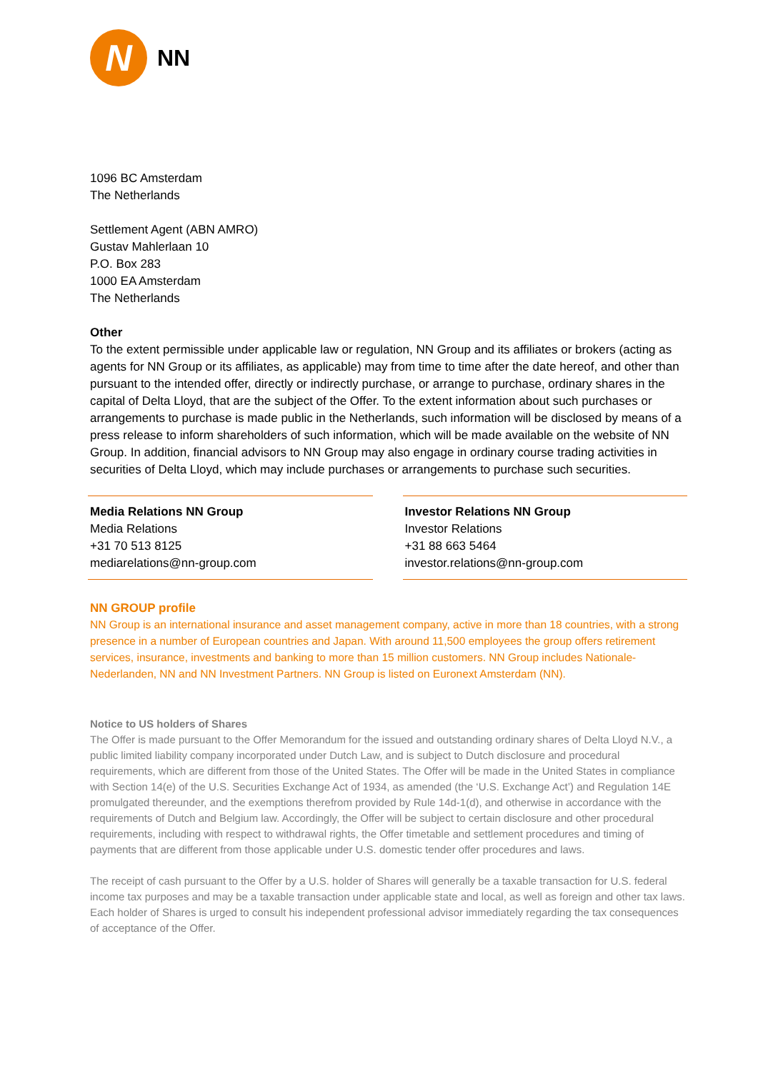N
NN
1096 BC Amsterdam
The Netherlands
Settlement Agent (ABN AMRO)
Gustav Mahlerlaan 10
P.O. Box 283
1000 EA Amsterdam
The Netherlands
Other
To the extent permissible under applicable law or regulation, NN Group and its affiliates or brokers (acting as agents for NN Group or its affiliates, as applicable) may from time to time after the date hereof, and other than pursuant to the intended offer, directly or indirectly purchase, or arrange to purchase, ordinary shares in the capital of Delta Lloyd, that are the subject of the Offer. To the extent information about such purchases or arrangements to purchase is made public in the Netherlands, such information will be disclosed by means of a press release to inform shareholders of such information, which will be made available on the website of NN Group. In addition, financial advisors to NN Group may also engage in ordinary course trading activities in securities of Delta Lloyd, which may include purchases or arrangements to purchase such securities.
Media Relations NN Group
Media Relations
+31 70 513 8125
mediarelations@nn-group.com
Investor Relations NN Group
Investor Relations
+31 88 663 5464
investor.relations@nn-group.com
NN GROUP profile
NN Group is an international insurance and asset management company, active in more than 18 countries, with a strong presence in a number of European countries and Japan. With around 11,500 employees the group offers retirement services, insurance, investments and banking to more than 15 million customers. NN Group includes Nationale-Nederlanden, NN and NN Investment Partners. NN Group is listed on Euronext Amsterdam (NN).
Notice to US holders of Shares
The Offer is made pursuant to the Offer Memorandum for the issued and outstanding ordinary shares of Delta Lloyd N.V., a public limited liability company incorporated under Dutch Law, and is subject to Dutch disclosure and procedural requirements, which are different from those of the United States. The Offer will be made in the United States in compliance with Section 14(e) of the U.S. Securities Exchange Act of 1934, as amended (the ‘U.S. Exchange Act’) and Regulation 14E promulgated thereunder, and the exemptions therefrom provided by Rule 14d-1(d), and otherwise in accordance with the requirements of Dutch and Belgium law. Accordingly, the Offer will be subject to certain disclosure and other procedural requirements, including with respect to withdrawal rights, the Offer timetable and settlement procedures and timing of payments that are different from those applicable under U.S. domestic tender offer procedures and laws.
The receipt of cash pursuant to the Offer by a U.S. holder of Shares will generally be a taxable transaction for U.S. federal income tax purposes and may be a taxable transaction under applicable state and local, as well as foreign and other tax laws. Each holder of Shares is urged to consult his independent professional advisor immediately regarding the tax consequences of acceptance of the Offer.